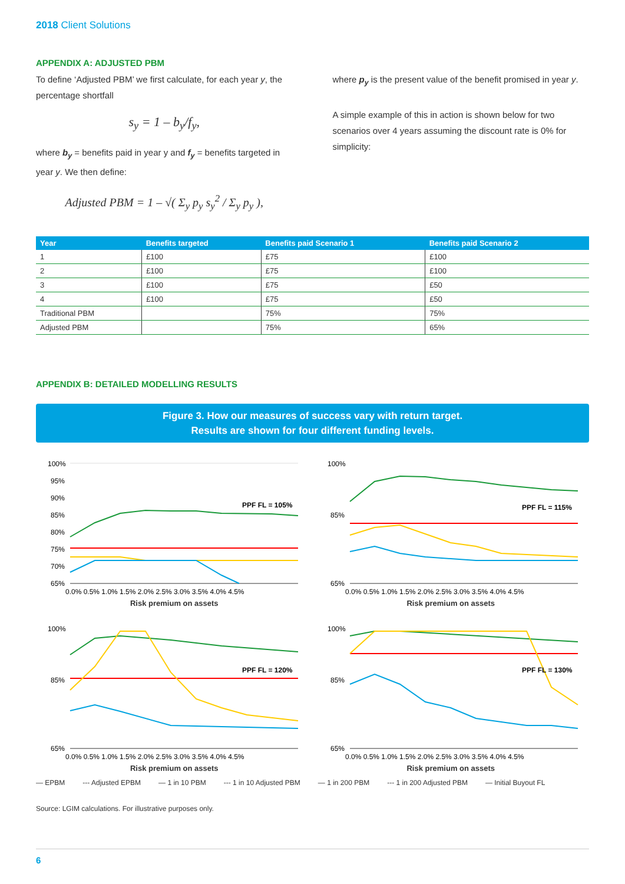2018 Client Solutions
APPENDIX A: ADJUSTED PBM
To define ‘Adjusted PBM’ we first calculate, for each year y, the percentage shortfall
s<sub>y</sub> = 1 – b<sub>y</sub>/f<sub>y</sub>,
where b<sub>y</sub> = benefits paid in year y and f<sub>y</sub> = benefits targeted in year y. We then define:
Adjusted PBM = 1 – √( Σ<sub>y</sub> p<sub>y</sub> s<sub>y</sub><sup>2</sup> / Σ<sub>y</sub> p<sub>y</sub> ),
where p<sub>y</sub> is the present value of the benefit promised in year y.
A simple example of this in action is shown below for two scenarios over 4 years assuming the discount rate is 0% for simplicity:
| Year | Benefits targeted | Benefits paid Scenario 1 | Benefits paid Scenario 2 |
| --- | --- | --- | --- |
| 1 | £100 | £75 | £100 |
| 2 | £100 | £75 | £100 |
| 3 | £100 | £75 | £50 |
| 4 | £100 | £75 | £50 |
| Traditional PBM | | 75% | 75% |
| Adjusted PBM | | 75% | 65% |
APPENDIX B: DETAILED MODELLING RESULTS
Figure 3. How our measures of success vary with return target.
Results are shown for four different funding levels.
100%
95%
90%
85%
80%
75%
70%
65%
PPF FL = 105%
0.0% 0.5% 1.0% 1.5% 2.0% 2.5% 3.0% 3.5% 4.0% 4.5%
100%
85%
65%
PPF FL = 115%
0.0% 0.5% 1.0% 1.5% 2.0% 2.5% 3.0% 3.5% 4.0% 4.5%
Risk premium on assets Risk premium on assets
100%
85%
65%
PPF FL = 120%
0.0% 0.5% 1.0% 1.5% 2.0% 2.5% 3.0% 3.5% 4.0% 4.5%
100%
85%
65%
PPF FL = 130%
0.0% 0.5% 1.0% 1.5% 2.0% 2.5% 3.0% 3.5% 4.0% 4.5%
Risk premium on assets Risk premium on assets
— EPBM --- Adjusted EPBM — 1 in 10 PBM --- 1 in 10 Adjusted PBM — 1 in 200 PBM --- 1 in 200 Adjusted PBM — Initial Buyout FL
Source: LGIM calculations. For illustrative purposes only.
6